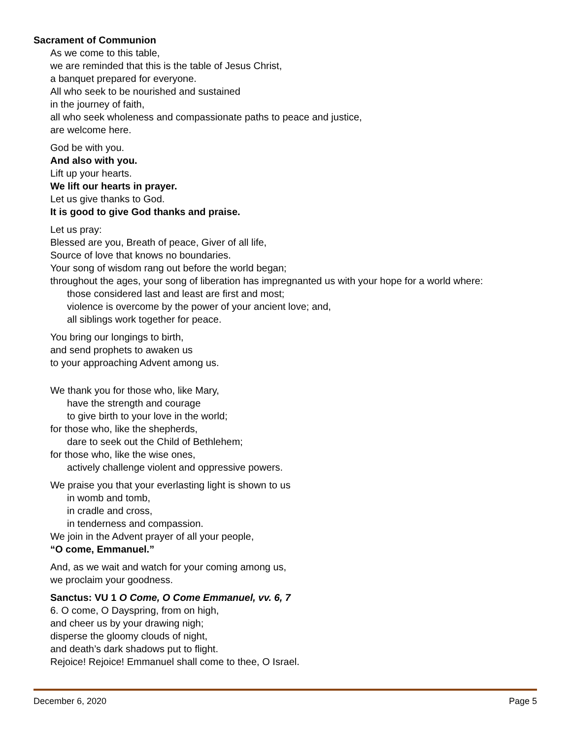Sacrament of Communion
As we come to this table,
we are reminded that this is the table of Jesus Christ,
a banquet prepared for everyone.
All who seek to be nourished and sustained
in the journey of faith,
all who seek wholeness and compassionate paths to peace and justice,
are welcome here.
God be with you.
And also with you.
Lift up your hearts.
We lift our hearts in prayer.
Let us give thanks to God.
It is good to give God thanks and praise.
Let us pray:
Blessed are you, Breath of peace, Giver of all life,
Source of love that knows no boundaries.
Your song of wisdom rang out before the world began;
throughout the ages, your song of liberation has impregnanted us with your hope for a world where:
those considered last and least are first and most;
violence is overcome by the power of your ancient love; and,
all siblings work together for peace.
You bring our longings to birth,
and send prophets to awaken us
to your approaching Advent among us.
We thank you for those who, like Mary,
have the strength and courage
to give birth to your love in the world;
for those who, like the shepherds,
dare to seek out the Child of Bethlehem;
for those who, like the wise ones,
actively challenge violent and oppressive powers.
We praise you that your everlasting light is shown to us
in womb and tomb,
in cradle and cross,
in tenderness and compassion.
We join in the Advent prayer of all your people,
“O come, Emmanuel.”
And, as we wait and watch for your coming among us,
we proclaim your goodness.
Sanctus: VU 1 O Come, O Come Emmanuel, vv. 6, 7
6. O come, O Dayspring, from on high,
and cheer us by your drawing nigh;
disperse the gloomy clouds of night,
and death’s dark shadows put to flight.
Rejoice! Rejoice! Emmanuel shall come to thee, O Israel.
December 6, 2020 Page 5